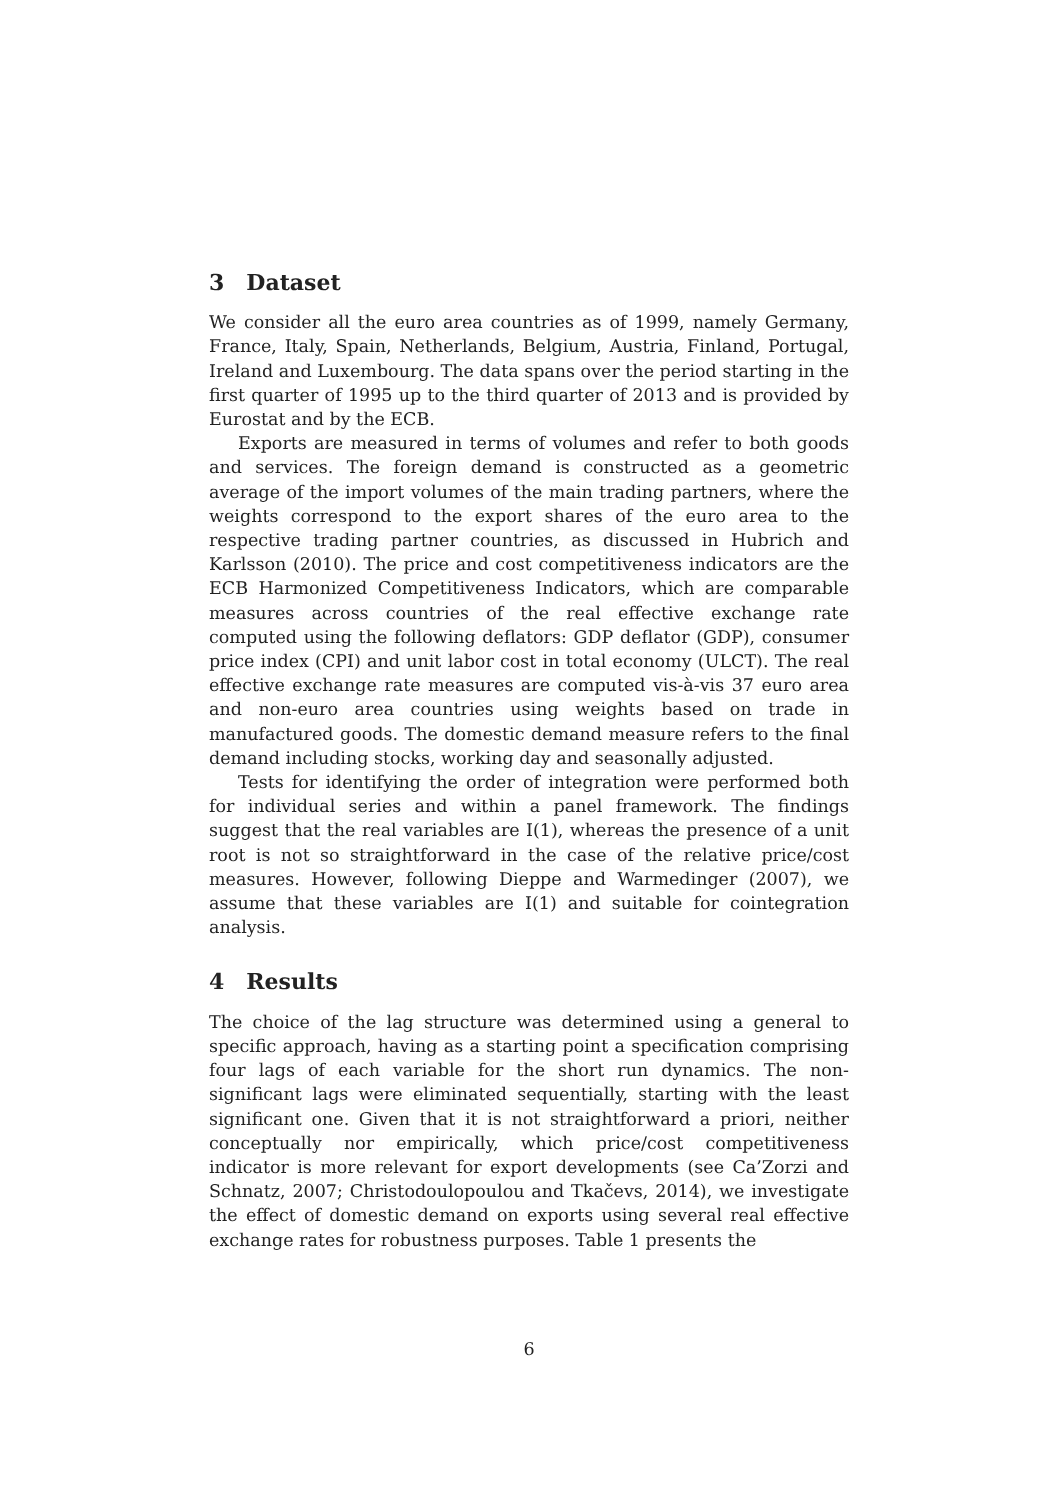3 Dataset
We consider all the euro area countries as of 1999, namely Germany, France, Italy, Spain, Netherlands, Belgium, Austria, Finland, Portugal, Ireland and Luxembourg. The data spans over the period starting in the first quarter of 1995 up to the third quarter of 2013 and is provided by Eurostat and by the ECB.
Exports are measured in terms of volumes and refer to both goods and services. The foreign demand is constructed as a geometric average of the import volumes of the main trading partners, where the weights correspond to the export shares of the euro area to the respective trading partner countries, as discussed in Hubrich and Karlsson (2010). The price and cost competitiveness indicators are the ECB Harmonized Competitiveness Indicators, which are comparable measures across countries of the real effective exchange rate computed using the following deflators: GDP deflator (GDP), consumer price index (CPI) and unit labor cost in total economy (ULCT). The real effective exchange rate measures are computed vis-à-vis 37 euro area and non-euro area countries using weights based on trade in manufactured goods. The domestic demand measure refers to the final demand including stocks, working day and seasonally adjusted.
Tests for identifying the order of integration were performed both for individual series and within a panel framework. The findings suggest that the real variables are I(1), whereas the presence of a unit root is not so straightforward in the case of the relative price/cost measures. However, following Dieppe and Warmedinger (2007), we assume that these variables are I(1) and suitable for cointegration analysis.
4 Results
The choice of the lag structure was determined using a general to specific approach, having as a starting point a specification comprising four lags of each variable for the short run dynamics. The non-significant lags were eliminated sequentially, starting with the least significant one. Given that it is not straightforward a priori, neither conceptually nor empirically, which price/cost competitiveness indicator is more relevant for export developments (see Ca’Zorzi and Schnatz, 2007; Christodoulopoulou and Tkačevs, 2014), we investigate the effect of domestic demand on exports using several real effective exchange rates for robustness purposes. Table 1 presents the
6